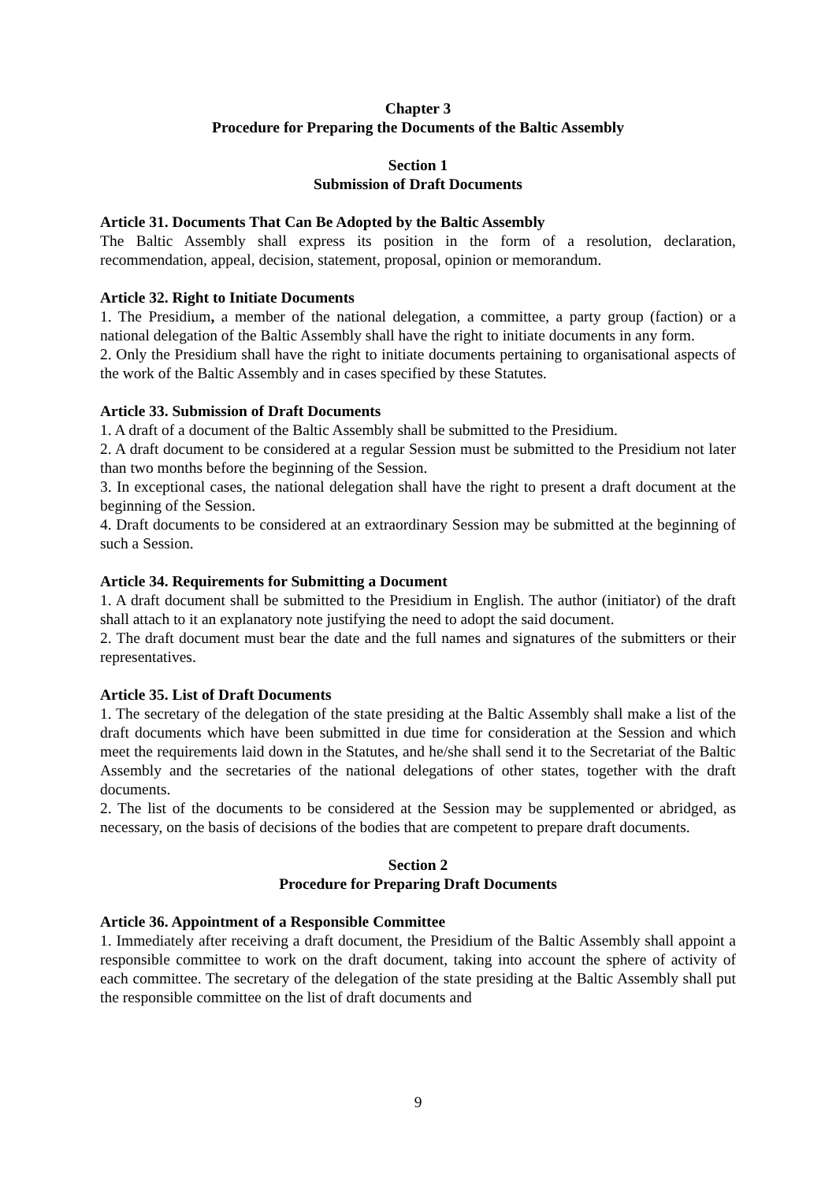Chapter 3
Procedure for Preparing the Documents of the Baltic Assembly
Section 1
Submission of Draft Documents
Article 31. Documents That Can Be Adopted by the Baltic Assembly
The Baltic Assembly shall express its position in the form of a resolution, declaration, recommendation, appeal, decision, statement, proposal, opinion or memorandum.
Article 32. Right to Initiate Documents
1. The Presidium, a member of the national delegation, a committee, a party group (faction) or a national delegation of the Baltic Assembly shall have the right to initiate documents in any form.
2. Only the Presidium shall have the right to initiate documents pertaining to organisational aspects of the work of the Baltic Assembly and in cases specified by these Statutes.
Article 33. Submission of Draft Documents
1. A draft of a document of the Baltic Assembly shall be submitted to the Presidium.
2. A draft document to be considered at a regular Session must be submitted to the Presidium not later than two months before the beginning of the Session.
3. In exceptional cases, the national delegation shall have the right to present a draft document at the beginning of the Session.
4. Draft documents to be considered at an extraordinary Session may be submitted at the beginning of such a Session.
Article 34. Requirements for Submitting a Document
1. A draft document shall be submitted to the Presidium in English. The author (initiator) of the draft shall attach to it an explanatory note justifying the need to adopt the said document.
2. The draft document must bear the date and the full names and signatures of the submitters or their representatives.
Article 35. List of Draft Documents
1. The secretary of the delegation of the state presiding at the Baltic Assembly shall make a list of the draft documents which have been submitted in due time for consideration at the Session and which meet the requirements laid down in the Statutes, and he/she shall send it to the Secretariat of the Baltic Assembly and the secretaries of the national delegations of other states, together with the draft documents.
2. The list of the documents to be considered at the Session may be supplemented or abridged, as necessary, on the basis of decisions of the bodies that are competent to prepare draft documents.
Section 2
Procedure for Preparing Draft Documents
Article 36. Appointment of a Responsible Committee
1. Immediately after receiving a draft document, the Presidium of the Baltic Assembly shall appoint a responsible committee to work on the draft document, taking into account the sphere of activity of each committee. The secretary of the delegation of the state presiding at the Baltic Assembly shall put the responsible committee on the list of draft documents and
9